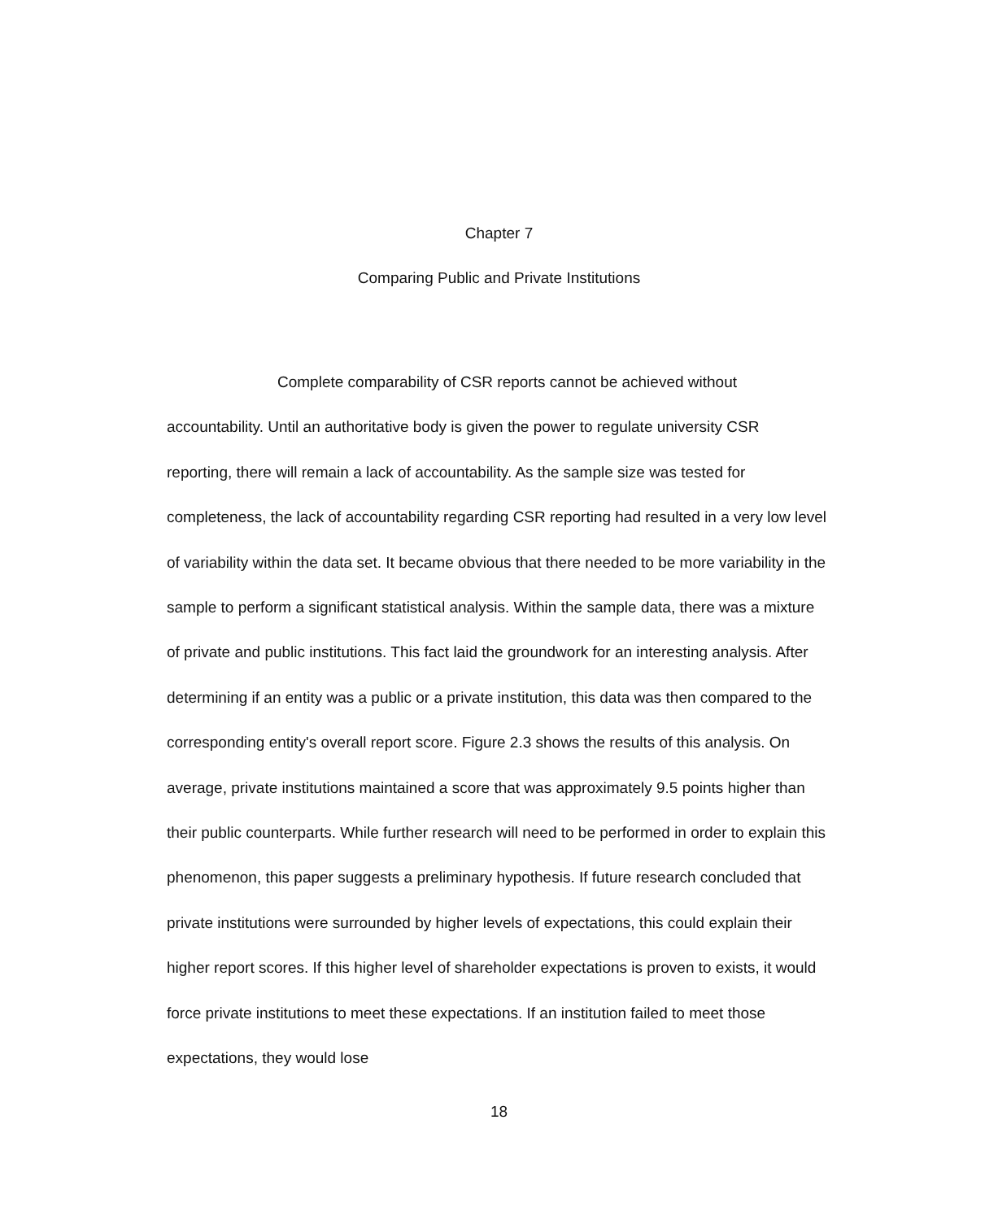Chapter 7
Comparing Public and Private Institutions
Complete comparability of CSR reports cannot be achieved without accountability. Until an authoritative body is given the power to regulate university CSR reporting, there will remain a lack of accountability. As the sample size was tested for completeness, the lack of accountability regarding CSR reporting had resulted in a very low level of variability within the data set. It became obvious that there needed to be more variability in the sample to perform a significant statistical analysis. Within the sample data, there was a mixture of private and public institutions. This fact laid the groundwork for an interesting analysis. After determining if an entity was a public or a private institution, this data was then compared to the corresponding entity's overall report score. Figure 2.3 shows the results of this analysis. On average, private institutions maintained a score that was approximately 9.5 points higher than their public counterparts. While further research will need to be performed in order to explain this phenomenon, this paper suggests a preliminary hypothesis. If future research concluded that private institutions were surrounded by higher levels of expectations, this could explain their higher report scores. If this higher level of shareholder expectations is proven to exists, it would force private institutions to meet these expectations. If an institution failed to meet those expectations, they would lose
18